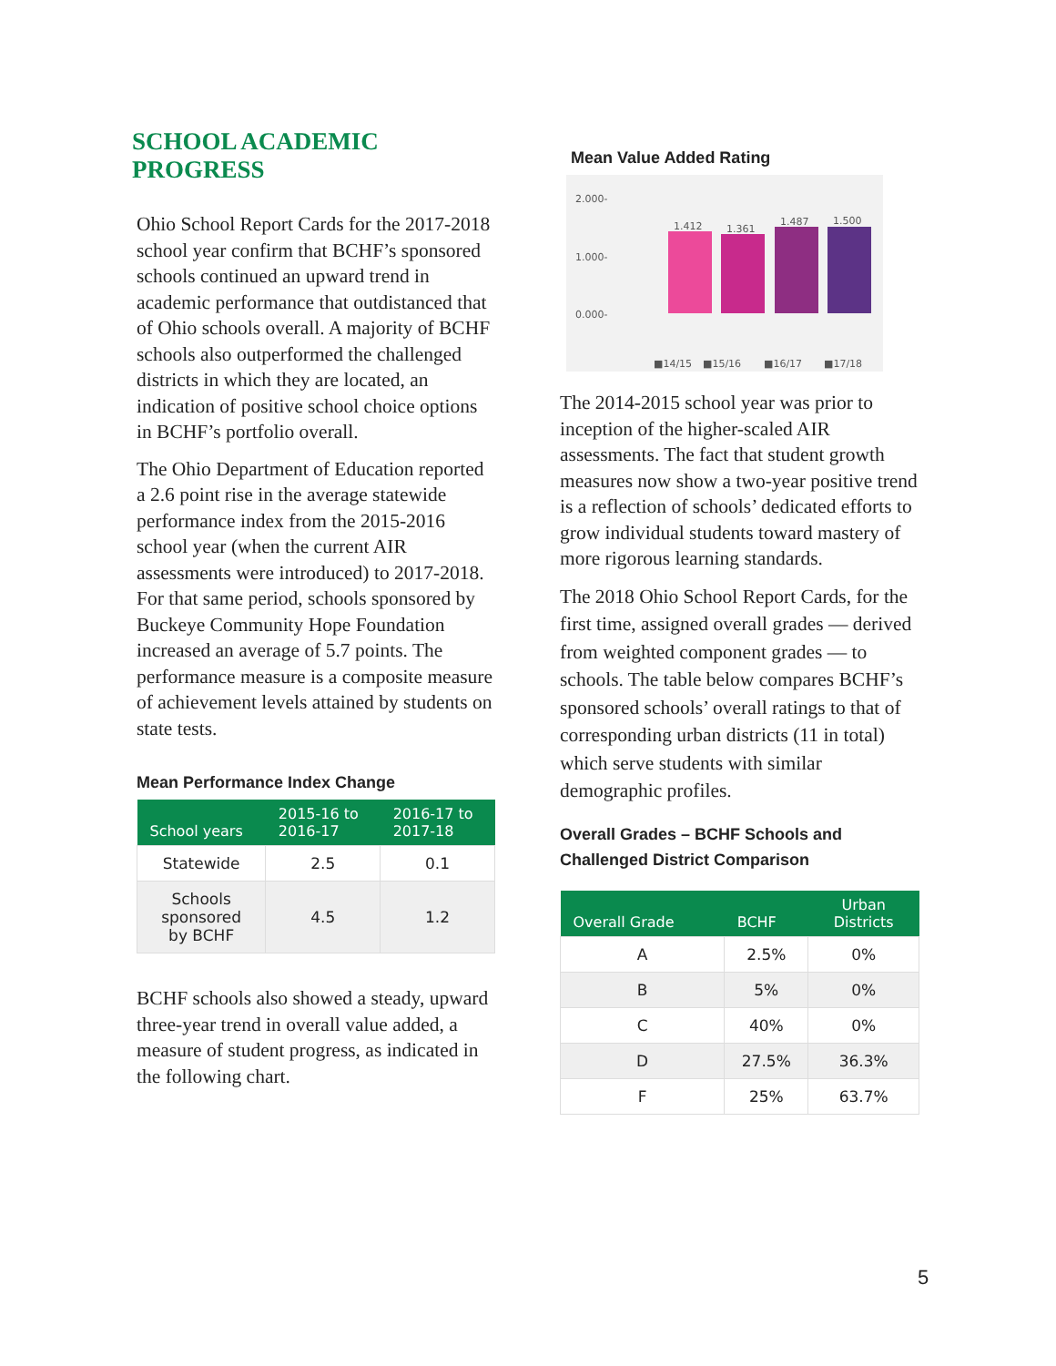SCHOOL ACADEMIC PROGRESS
Ohio School Report Cards for the 2017-2018 school year confirm that BCHF’s sponsored schools continued an upward trend in academic performance that outdistanced that of Ohio schools overall. A majority of BCHF schools also outperformed the challenged districts in which they are located, an indication of positive school choice options in BCHF’s portfolio overall.
The Ohio Department of Education reported a 2.6 point rise in the average statewide performance index from the 2015-2016 school year (when the current AIR assessments were introduced) to 2017-2018. For that same period, schools sponsored by Buckeye Community Hope Foundation increased an average of 5.7 points. The performance measure is a composite measure of achievement levels attained by students on state tests.
Mean Performance Index Change
| School years | 2015-16 to 2016-17 | 2016-17 to 2017-18 |
| --- | --- | --- |
| Statewide | 2.5 | 0.1 |
| Schools sponsored by BCHF | 4.5 | 1.2 |
BCHF schools also showed a steady, upward three-year trend in overall value added, a measure of student progress, as indicated in the following chart.
Mean Value Added Rating
2.000-
1.000-
0.000-
1.412
1.361
1.487
1.500
■14/15
■15/16
■16/17
■17/18
The 2014-2015 school year was prior to inception of the higher-scaled AIR assessments. The fact that student growth measures now show a two-year positive trend is a reflection of schools’ dedicated efforts to grow individual students toward mastery of more rigorous learning standards.
The 2018 Ohio School Report Cards, for the first time, assigned overall grades — derived from weighted component grades — to schools. The table below compares BCHF’s sponsored schools’ overall ratings to that of corresponding urban districts (11 in total) which serve students with similar demographic profiles.
Overall Grades – BCHF Schools and Challenged District Comparison
| Overall Grade | BCHF | Urban Districts |
| --- | --- | --- |
| A | 2.5% | 0% |
| B | 5% | 0% |
| C | 40% | 0% |
| D | 27.5% | 36.3% |
| F | 25% | 63.7% |
5